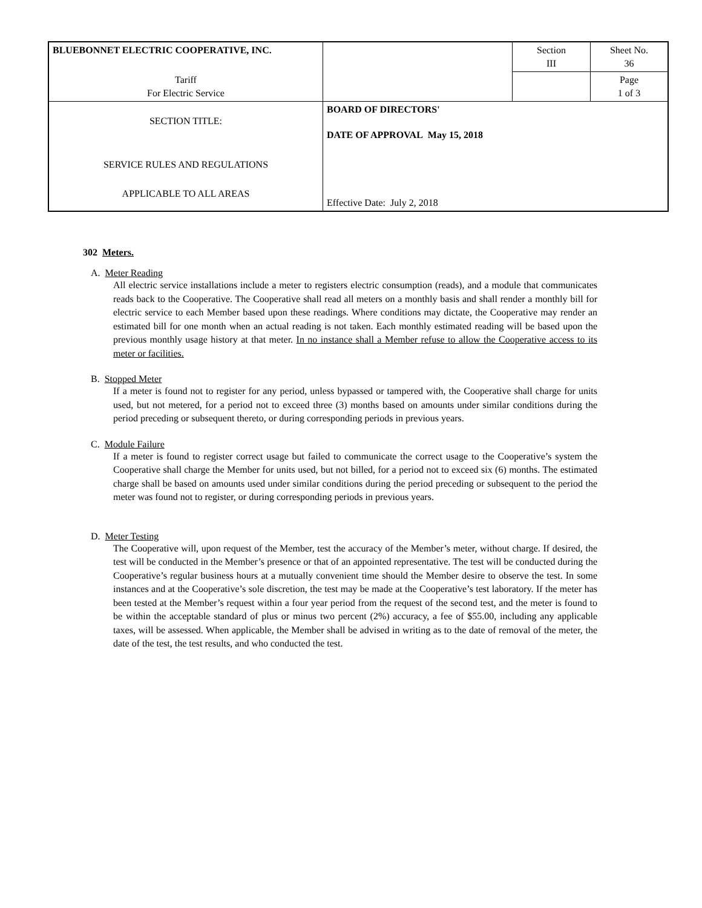| BLUEBONNET ELECTRIC COOPERATIVE, INC. | | Section III | Sheet No. 36 |
| Tariff For Electric Service | | | Page 1 of 3 |
| SECTION TITLE: SERVICE RULES AND REGULATIONS APPLICABLE TO ALL AREAS | BOARD OF DIRECTORS' DATE OF APPROVAL May 15, 2018 Effective Date: July 2, 2018 | | |
302 Meters.
A. Meter Reading
All electric service installations include a meter to registers electric consumption (reads), and a module that communicates reads back to the Cooperative. The Cooperative shall read all meters on a monthly basis and shall render a monthly bill for electric service to each Member based upon these readings. Where conditions may dictate, the Cooperative may render an estimated bill for one month when an actual reading is not taken. Each monthly estimated reading will be based upon the previous monthly usage history at that meter. In no instance shall a Member refuse to allow the Cooperative access to its meter or facilities.
B. Stopped Meter
If a meter is found not to register for any period, unless bypassed or tampered with, the Cooperative shall charge for units used, but not metered, for a period not to exceed three (3) months based on amounts under similar conditions during the period preceding or subsequent thereto, or during corresponding periods in previous years.
C. Module Failure
If a meter is found to register correct usage but failed to communicate the correct usage to the Cooperative’s system the Cooperative shall charge the Member for units used, but not billed, for a period not to exceed six (6) months. The estimated charge shall be based on amounts used under similar conditions during the period preceding or subsequent to the period the meter was found not to register, or during corresponding periods in previous years.
D. Meter Testing
The Cooperative will, upon request of the Member, test the accuracy of the Member’s meter, without charge. If desired, the test will be conducted in the Member’s presence or that of an appointed representative. The test will be conducted during the Cooperative’s regular business hours at a mutually convenient time should the Member desire to observe the test. In some instances and at the Cooperative’s sole discretion, the test may be made at the Cooperative’s test laboratory. If the meter has been tested at the Member’s request within a four year period from the request of the second test, and the meter is found to be within the acceptable standard of plus or minus two percent (2%) accuracy, a fee of $55.00, including any applicable taxes, will be assessed. When applicable, the Member shall be advised in writing as to the date of removal of the meter, the date of the test, the test results, and who conducted the test.